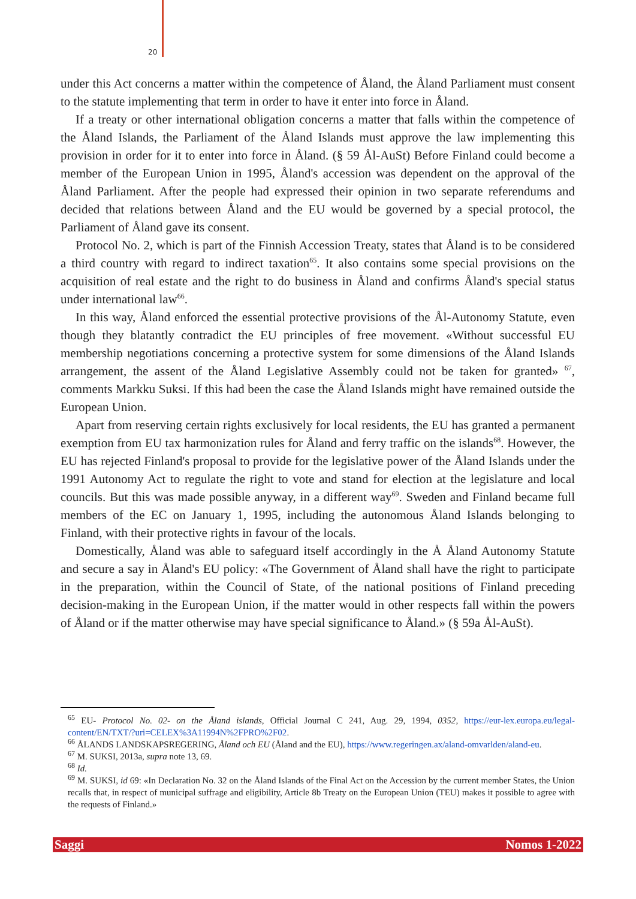20
under this Act concerns a matter within the competence of Åland, the Åland Parliament must consent to the statute implementing that term in order to have it enter into force in Åland.
If a treaty or other international obligation concerns a matter that falls within the competence of the Åland Islands, the Parliament of the Åland Islands must approve the law implementing this provision in order for it to enter into force in Åland. (§ 59 Ål-AuSt) Before Finland could become a member of the European Union in 1995, Åland's accession was dependent on the approval of the Åland Parliament. After the people had expressed their opinion in two separate referendums and decided that relations between Åland and the EU would be governed by a special protocol, the Parliament of Åland gave its consent.
Protocol No. 2, which is part of the Finnish Accession Treaty, states that Åland is to be considered a third country with regard to indirect taxation<sup>65</sup>. It also contains some special provisions on the acquisition of real estate and the right to do business in Åland and confirms Åland's special status under international law<sup>66</sup>.
In this way, Åland enforced the essential protective provisions of the Ål-Autonomy Statute, even though they blatantly contradict the EU principles of free movement. «Without successful EU membership negotiations concerning a protective system for some dimensions of the Åland Islands arrangement, the assent of the Åland Legislative Assembly could not be taken for granted» <sup>67</sup>, comments Markku Suksi. If this had been the case the Åland Islands might have remained outside the European Union.
Apart from reserving certain rights exclusively for local residents, the EU has granted a permanent exemption from EU tax harmonization rules for Åland and ferry traffic on the islands<sup>68</sup>. However, the EU has rejected Finland's proposal to provide for the legislative power of the Åland Islands under the 1991 Autonomy Act to regulate the right to vote and stand for election at the legislature and local councils. But this was made possible anyway, in a different way<sup>69</sup>. Sweden and Finland became full members of the EC on January 1, 1995, including the autonomous Åland Islands belonging to Finland, with their protective rights in favour of the locals.
Domestically, Åland was able to safeguard itself accordingly in the Å Åland Autonomy Statute and secure a say in Åland's EU policy: «The Government of Åland shall have the right to participate in the preparation, within the Council of State, of the national positions of Finland preceding decision-making in the European Union, if the matter would in other respects fall within the powers of Åland or if the matter otherwise may have special significance to Åland.» (§ 59a Ål-AuSt).
<sup>65</sup> EU- Protocol No. 02- on the Åland islands, Official Journal C 241, Aug. 29, 1994, 0352, https://eur-lex.europa.eu/legal-content/EN/TXT/?uri=CELEX%3A11994N%2FPRO%2F02.
<sup>66</sup> ÅLANDS LANDSKAPSREGERING, Åland och EU (Åland and the EU), https://www.regeringen.ax/aland-omvarlden/aland-eu.
<sup>67</sup> M. SUKSI, 2013a, supra note 13, 69.
<sup>68</sup> Id.
<sup>69</sup> M. SUKSI, id 69: «In Declaration No. 32 on the Åland Islands of the Final Act on the Accession by the current member States, the Union recalls that, in respect of municipal suffrage and eligibility, Article 8b Treaty on the European Union (TEU) makes it possible to agree with the requests of Finland.»
Saggi Nomos 1-2022